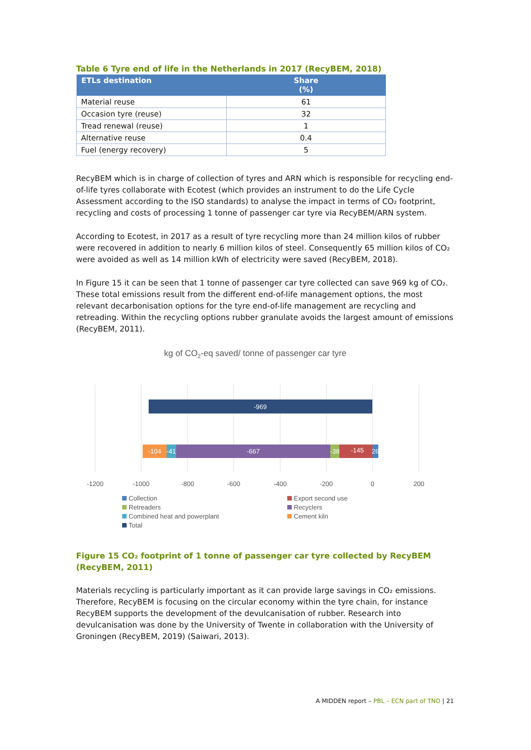Table 6 Tyre end of life in the Netherlands in 2017 (RecyBEM, 2018)
| ETLs destination | Share (%) |
| --- | --- |
| Material reuse | 61 |
| Occasion tyre (reuse) | 32 |
| Tread renewal (reuse) | 1 |
| Alternative reuse | 0.4 |
| Fuel (energy recovery) | 5 |
RecyBEM which is in charge of collection of tyres and ARN which is responsible for recycling end-of-life tyres collaborate with Ecotest (which provides an instrument to do the Life Cycle Assessment according to the ISO standards) to analyse the impact in terms of CO₂ footprint, recycling and costs of processing 1 tonne of passenger car tyre via RecyBEM/ARN system.
According to Ecotest, in 2017 as a result of tyre recycling more than 24 million kilos of rubber were recovered in addition to nearly 6 million kilos of steel. Consequently 65 million kilos of CO₂ were avoided as well as 14 million kWh of electricity were saved (RecyBEM, 2018).
In Figure 15 it can be seen that 1 tonne of passenger car tyre collected can save 969 kg of CO₂. These total emissions result from the different end-of-life management options, the most relevant decarbonisation options for the tyre end-of-life management are recycling and retreading. Within the recycling options rubber granulate avoids the largest amount of emissions (RecyBEM, 2011).
kg of CO2-eq saved/ tonne of passenger car tyre
-969
-104
-41
-667
-38
-145
26
-1200
-1000
-800
-600
-400
-200
0
200
Collection
Export second use
Retreaders
Recyclers
Combined heat and powerplant
Cement kiln
Total
Figure 15 CO₂ footprint of 1 tonne of passenger car tyre collected by RecyBEM (RecyBEM, 2011)
Materials recycling is particularly important as it can provide large savings in CO₂ emissions. Therefore, RecyBEM is focusing on the circular economy within the tyre chain, for instance RecyBEM supports the development of the devulcanisation of rubber. Research into devulcanisation was done by the University of Twente in collaboration with the University of Groningen (RecyBEM, 2019) (Saiwari, 2013).
A MIDDEN report – PBL – ECN part of TNO | 21